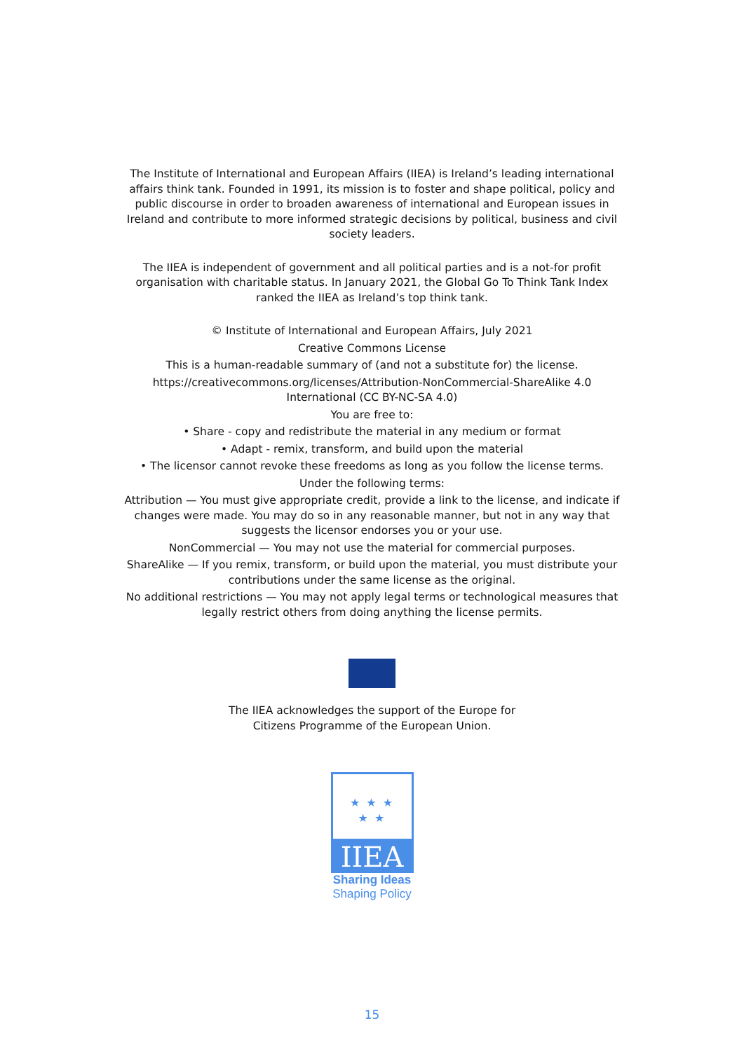The Institute of International and European Affairs (IIEA) is Ireland’s leading international affairs think tank. Founded in 1991, its mission is to foster and shape political, policy and public discourse in order to broaden awareness of international and European issues in Ireland and contribute to more informed strategic decisions by political, business and civil society leaders.
The IIEA is independent of government and all political parties and is a not-for profit organisation with charitable status. In January 2021, the Global Go To Think Tank Index ranked the IIEA as Ireland’s top think tank.
© Institute of International and European Affairs, July 2021
Creative Commons License
This is a human-readable summary of (and not a substitute for) the license.
https://creativecommons.org/licenses/Attribution-NonCommercial-ShareAlike 4.0 International (CC BY-NC-SA 4.0)
You are free to:
• Share - copy and redistribute the material in any medium or format
• Adapt - remix, transform, and build upon the material
• The licensor cannot revoke these freedoms as long as you follow the license terms.
Under the following terms:
Attribution — You must give appropriate credit, provide a link to the license, and indicate if changes were made. You may do so in any reasonable manner, but not in any way that suggests the licensor endorses you or your use.
NonCommercial — You may not use the material for commercial purposes.
ShareAlike — If you remix, transform, or build upon the material, you must distribute your contributions under the same license as the original.
No additional restrictions — You may not apply legal terms or technological measures that legally restrict others from doing anything the license permits.
The IIEA acknowledges the support of the Europe for
Citizens Programme of the European Union.
★ ★ ★
★ ★
IIEA
Sharing Ideas
Shaping Policy
15